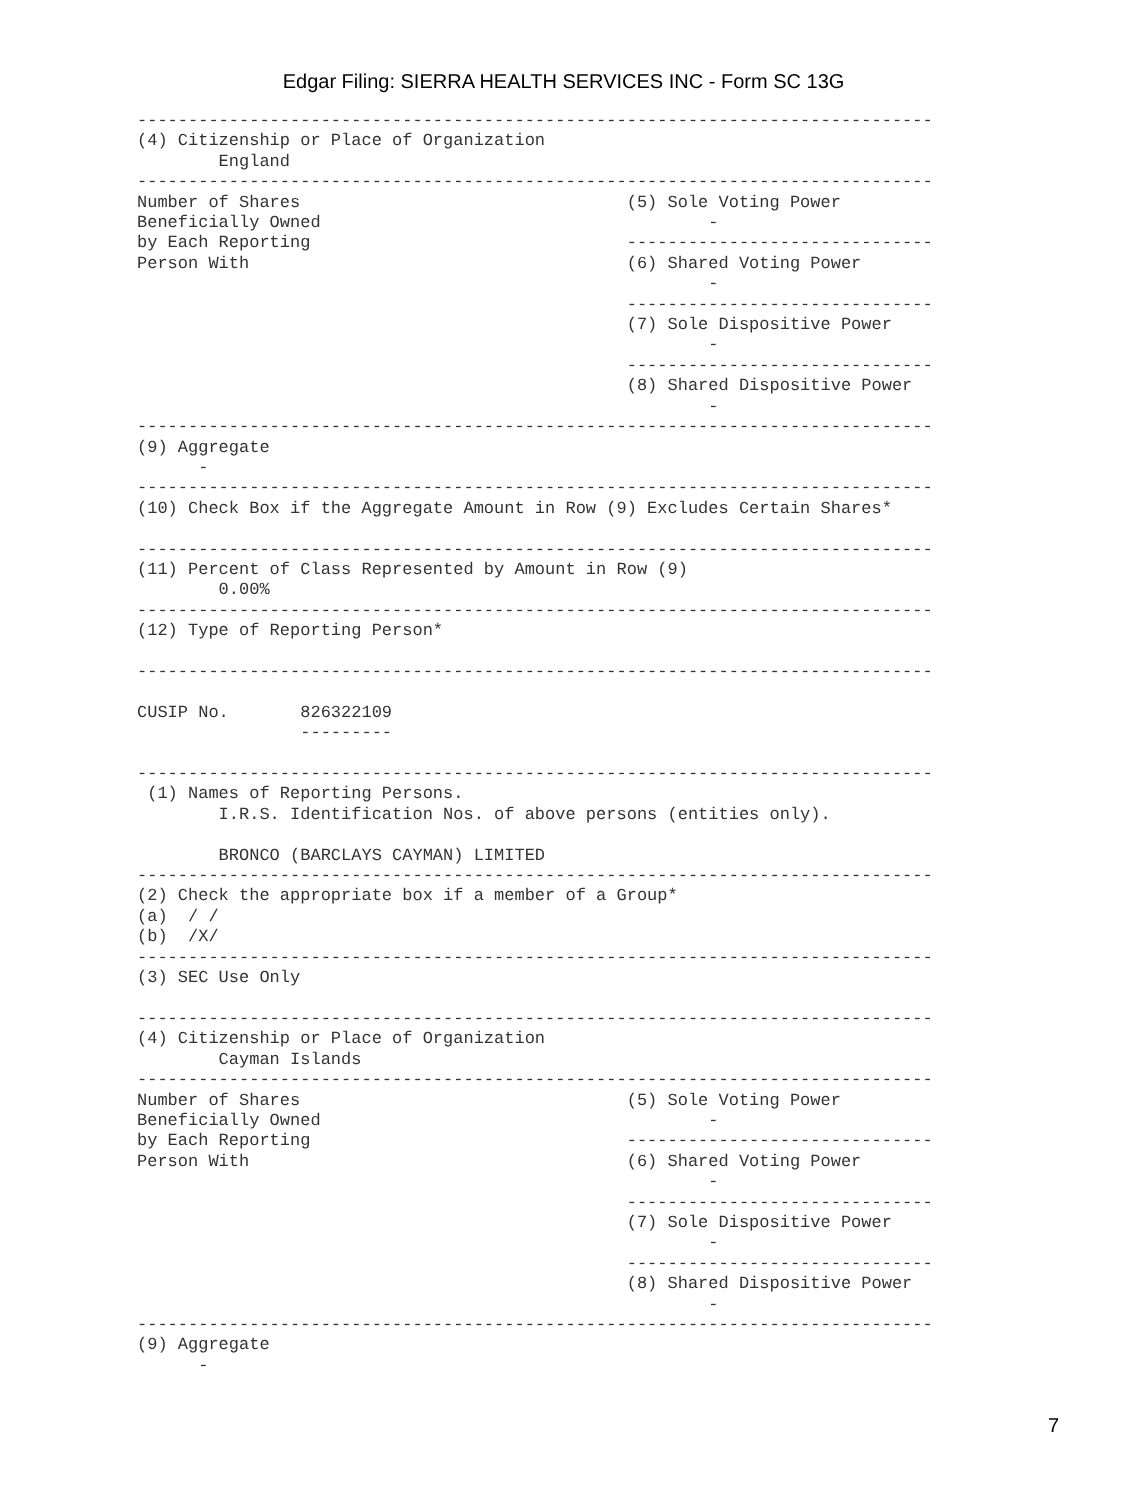Edgar Filing: SIERRA HEALTH SERVICES INC - Form SC 13G
------------------------------------------------------------------------------
(4) Citizenship or Place of Organization
        England
------------------------------------------------------------------------------
Number of Shares                                (5) Sole Voting Power
Beneficially Owned                                      -
by Each Reporting                               ------------------------------
Person With                                     (6) Shared Voting Power
                                                        -
                                                ------------------------------
                                                (7) Sole Dispositive Power
                                                        -
                                                ------------------------------
                                                (8) Shared Dispositive Power
                                                        -
------------------------------------------------------------------------------
(9) Aggregate
      -
------------------------------------------------------------------------------
(10) Check Box if the Aggregate Amount in Row (9) Excludes Certain Shares*

------------------------------------------------------------------------------
(11) Percent of Class Represented by Amount in Row (9)
        0.00%
------------------------------------------------------------------------------
(12) Type of Reporting Person*

------------------------------------------------------------------------------

CUSIP No.       826322109
                ---------

------------------------------------------------------------------------------
 (1) Names of Reporting Persons.
        I.R.S. Identification Nos. of above persons (entities only).

        BRONCO (BARCLAYS CAYMAN) LIMITED
------------------------------------------------------------------------------
(2) Check the appropriate box if a member of a Group*
(a)  / /
(b)  /X/
------------------------------------------------------------------------------
(3) SEC Use Only

------------------------------------------------------------------------------
(4) Citizenship or Place of Organization
        Cayman Islands
------------------------------------------------------------------------------
Number of Shares                                (5) Sole Voting Power
Beneficially Owned                                      -
by Each Reporting                               ------------------------------
Person With                                     (6) Shared Voting Power
                                                        -
                                                ------------------------------
                                                (7) Sole Dispositive Power
                                                        -
                                                ------------------------------
                                                (8) Shared Dispositive Power
                                                        -
------------------------------------------------------------------------------
(9) Aggregate
      -
7